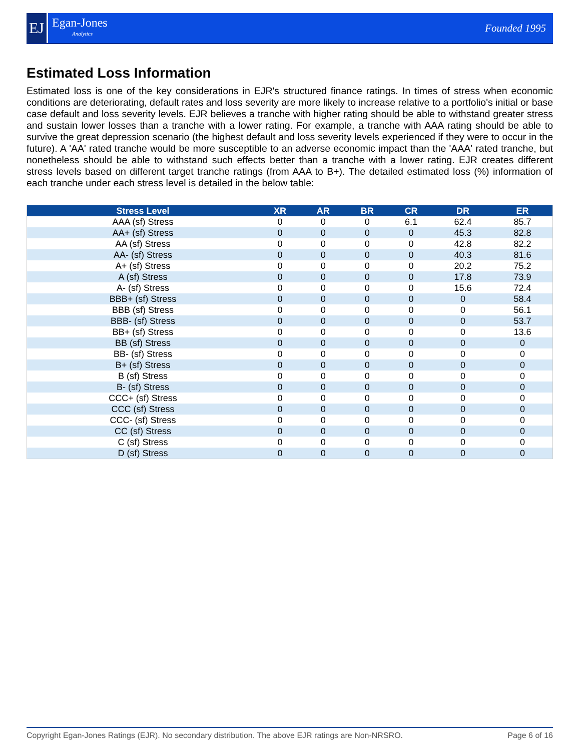EJ
Egan-Jones
Analytics
Founded 1995
Estimated Loss Information
Estimated loss is one of the key considerations in EJR's structured finance ratings. In times of stress when economic conditions are deteriorating, default rates and loss severity are more likely to increase relative to a portfolio's initial or base case default and loss severity levels. EJR believes a tranche with higher rating should be able to withstand greater stress and sustain lower losses than a tranche with a lower rating. For example, a tranche with AAA rating should be able to survive the great depression scenario (the highest default and loss severity levels experienced if they were to occur in the future). A 'AA' rated tranche would be more susceptible to an adverse economic impact than the 'AAA' rated tranche, but nonetheless should be able to withstand such effects better than a tranche with a lower rating. EJR creates different stress levels based on different target tranche ratings (from AAA to B+). The detailed estimated loss (%) information of each tranche under each stress level is detailed in the below table:
| Stress Level | XR | AR | BR | CR | DR | ER |
| --- | --- | --- | --- | --- | --- | --- |
| AAA (sf) Stress | 0 | 0 | 0 | 6.1 | 62.4 | 85.7 |
| AA+ (sf) Stress | 0 | 0 | 0 | 0 | 45.3 | 82.8 |
| AA (sf) Stress | 0 | 0 | 0 | 0 | 42.8 | 82.2 |
| AA- (sf) Stress | 0 | 0 | 0 | 0 | 40.3 | 81.6 |
| A+ (sf) Stress | 0 | 0 | 0 | 0 | 20.2 | 75.2 |
| A (sf) Stress | 0 | 0 | 0 | 0 | 17.8 | 73.9 |
| A- (sf) Stress | 0 | 0 | 0 | 0 | 15.6 | 72.4 |
| BBB+ (sf) Stress | 0 | 0 | 0 | 0 | 0 | 58.4 |
| BBB (sf) Stress | 0 | 0 | 0 | 0 | 0 | 56.1 |
| BBB- (sf) Stress | 0 | 0 | 0 | 0 | 0 | 53.7 |
| BB+ (sf) Stress | 0 | 0 | 0 | 0 | 0 | 13.6 |
| BB (sf) Stress | 0 | 0 | 0 | 0 | 0 | 0 |
| BB- (sf) Stress | 0 | 0 | 0 | 0 | 0 | 0 |
| B+ (sf) Stress | 0 | 0 | 0 | 0 | 0 | 0 |
| B (sf) Stress | 0 | 0 | 0 | 0 | 0 | 0 |
| B- (sf) Stress | 0 | 0 | 0 | 0 | 0 | 0 |
| CCC+ (sf) Stress | 0 | 0 | 0 | 0 | 0 | 0 |
| CCC (sf) Stress | 0 | 0 | 0 | 0 | 0 | 0 |
| CCC- (sf) Stress | 0 | 0 | 0 | 0 | 0 | 0 |
| CC (sf) Stress | 0 | 0 | 0 | 0 | 0 | 0 |
| C (sf) Stress | 0 | 0 | 0 | 0 | 0 | 0 |
| D (sf) Stress | 0 | 0 | 0 | 0 | 0 | 0 |
Copyright Egan-Jones Ratings (EJR). No secondary distribution. The above EJR ratings are Non-NRSRO. Page 6 of 16